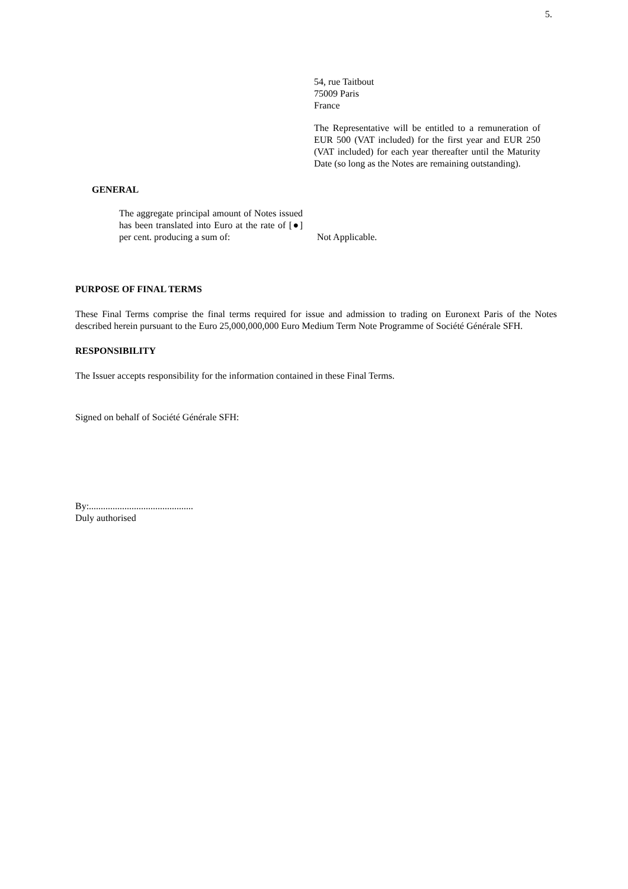5.
54, rue Taitbout
75009 Paris
France
The Representative will be entitled to a remuneration of EUR 500 (VAT included) for the first year and EUR 250 (VAT included) for each year thereafter until the Maturity Date (so long as the Notes are remaining outstanding).
GENERAL
The aggregate principal amount of Notes issued has been translated into Euro at the rate of [●] per cent. producing a sum of:
Not Applicable.
PURPOSE OF FINAL TERMS
These Final Terms comprise the final terms required for issue and admission to trading on Euronext Paris of the Notes described herein pursuant to the Euro 25,000,000,000 Euro Medium Term Note Programme of Société Générale SFH.
RESPONSIBILITY
The Issuer accepts responsibility for the information contained in these Final Terms.
Signed on behalf of Société Générale SFH:
By:............................................
Duly authorised